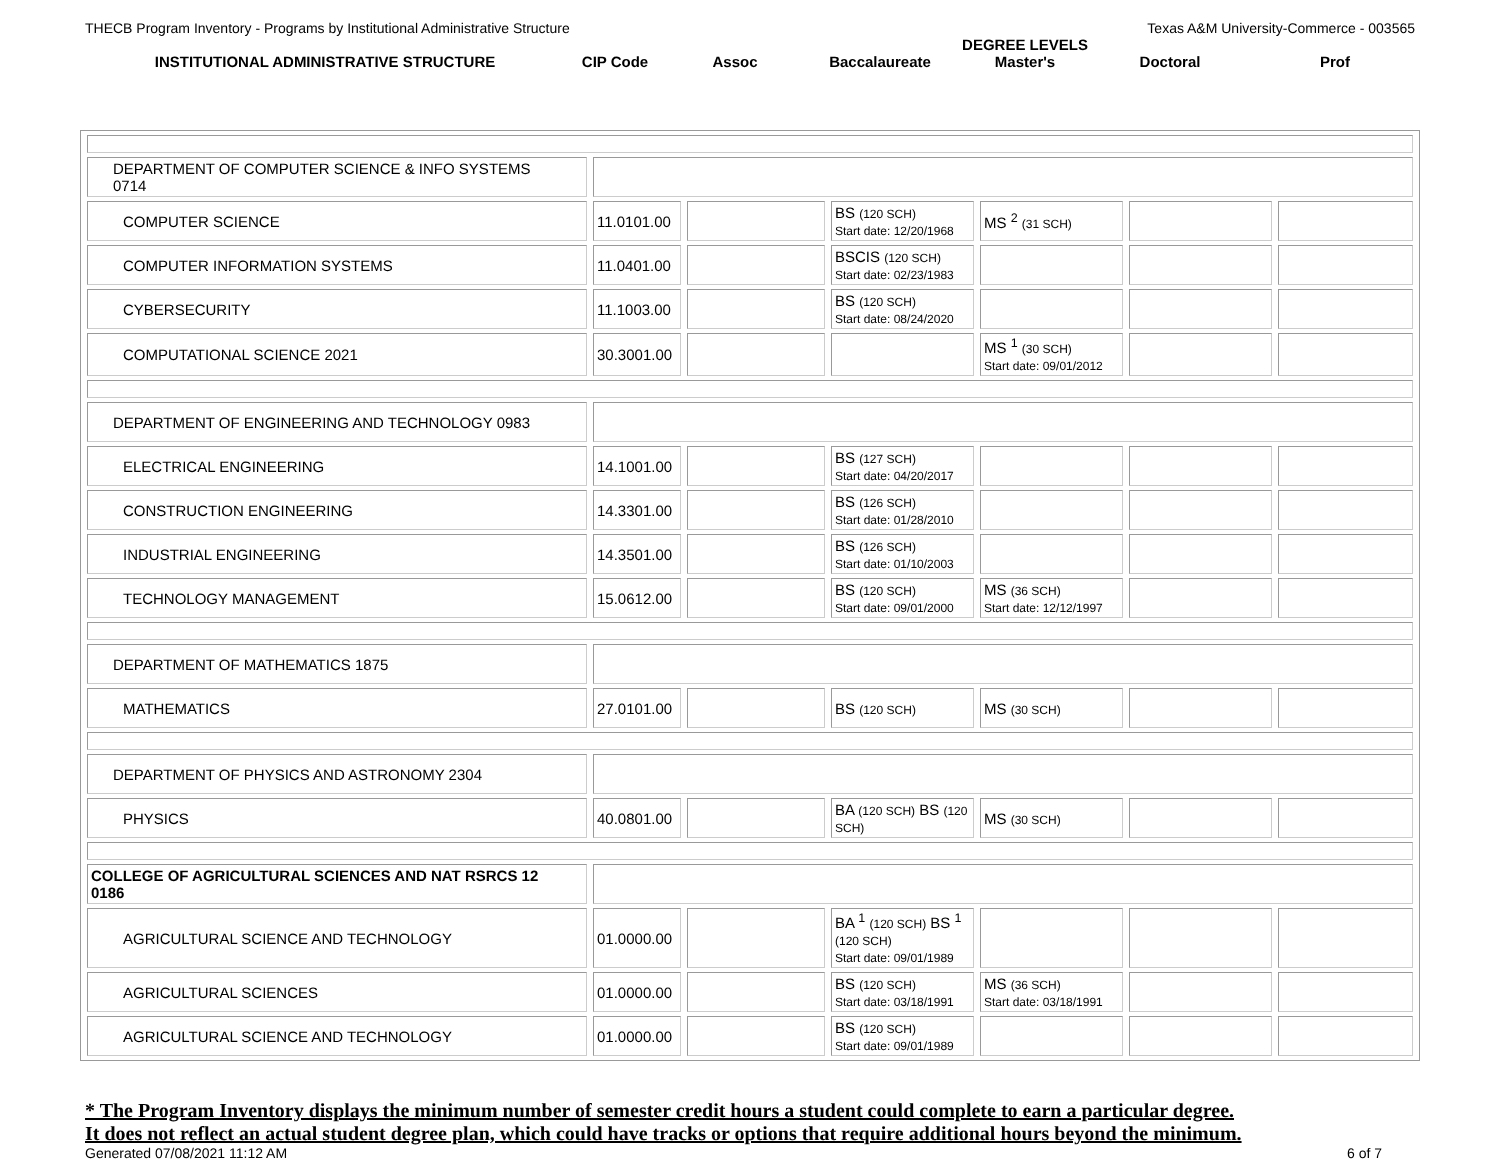THECB Program Inventory - Programs by Institutional Administrative Structure Texas A&M University-Commerce - 003565
| INSTITUTIONAL ADMINISTRATIVE STRUCTURE | CIP Code | Assoc | Baccalaureate | DEGREE LEVELS Master's | Doctoral | Prof |
| DEPARTMENT OF COMPUTER SCIENCE & INFO SYSTEMS 0714 | | | | | | |
| COMPUTER SCIENCE | 11.0101.00 | | BS (120 SCH) Start date: 12/20/1968 | MS <sup>2</sup> (31 SCH) | | |
| COMPUTER INFORMATION SYSTEMS | 11.0401.00 | | BSCIS (120 SCH) Start date: 02/23/1983 | | | |
| CYBERSECURITY | 11.1003.00 | | BS (120 SCH) Start date: 08/24/2020 | | | |
| COMPUTATIONAL SCIENCE 2021 | 30.3001.00 | | | MS <sup>1</sup> (30 SCH) Start date: 09/01/2012 | | |
| DEPARTMENT OF ENGINEERING AND TECHNOLOGY 0983 | | | | | | |
| ELECTRICAL ENGINEERING | 14.1001.00 | | BS (127 SCH) Start date: 04/20/2017 | | | |
| CONSTRUCTION ENGINEERING | 14.3301.00 | | BS (126 SCH) Start date: 01/28/2010 | | | |
| INDUSTRIAL ENGINEERING | 14.3501.00 | | BS (126 SCH) Start date: 01/10/2003 | | | |
| TECHNOLOGY MANAGEMENT | 15.0612.00 | | BS (120 SCH) Start date: 09/01/2000 | MS (36 SCH) Start date: 12/12/1997 | | |
| DEPARTMENT OF MATHEMATICS 1875 | | | | | | |
| MATHEMATICS | 27.0101.00 | | BS (120 SCH) | MS (30 SCH) | | |
| DEPARTMENT OF PHYSICS AND ASTRONOMY 2304 | | | | | | |
| PHYSICS | 40.0801.00 | | BA (120 SCH) BS (120 SCH) | MS (30 SCH) | | |
| COLLEGE OF AGRICULTURAL SCIENCES AND NAT RSRCS 12 0186 | | | | | | |
| AGRICULTURAL SCIENCE AND TECHNOLOGY | 01.0000.00 | | BA <sup>1</sup> (120 SCH) BS <sup>1</sup> (120 SCH) Start date: 09/01/1989 | | | |
| AGRICULTURAL SCIENCES | 01.0000.00 | | BS (120 SCH) Start date: 03/18/1991 | MS (36 SCH) Start date: 03/18/1991 | | |
| AGRICULTURAL SCIENCE AND TECHNOLOGY | 01.0000.00 | | BS (120 SCH) Start date: 09/01/1989 | | | |
* The Program Inventory displays the minimum number of semester credit hours a student could complete to earn a particular degree.
It does not reflect an actual student degree plan, which could have tracks or options that require additional hours beyond the minimum.
Generated 07/08/2021 11:12 AM 6 of 7